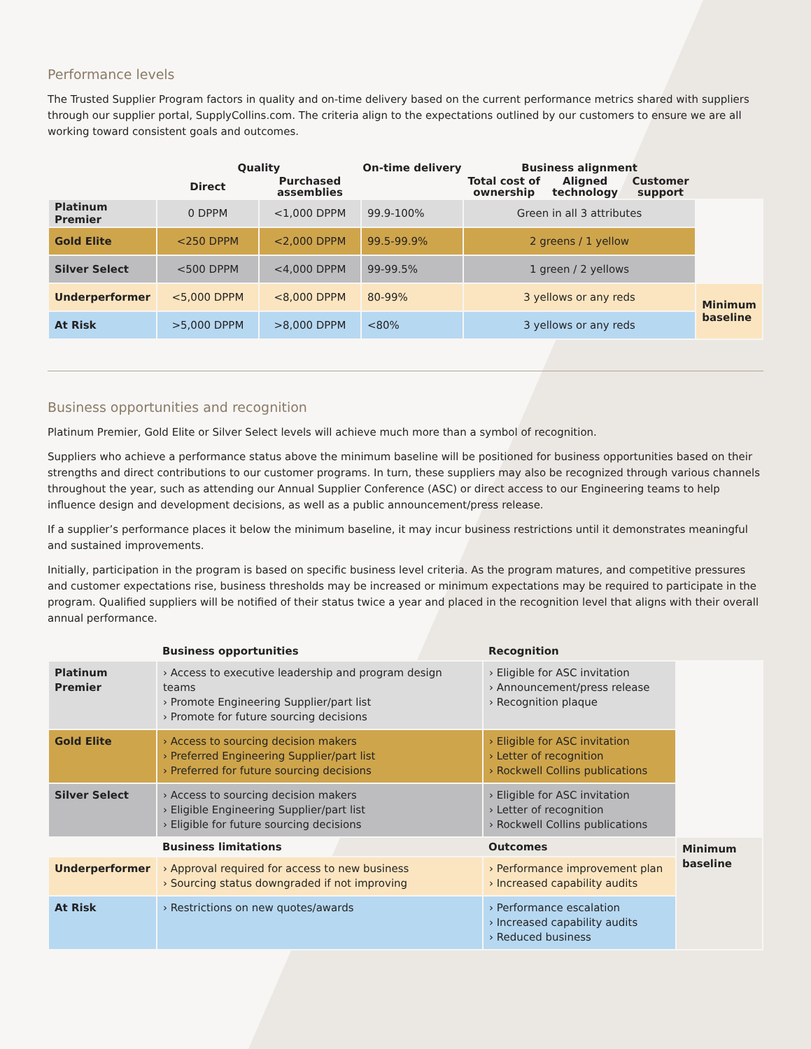Performance levels
The Trusted Supplier Program factors in quality and on-time delivery based on the current performance metrics shared with suppliers through our supplier portal, SupplyCollins.com. The criteria align to the expectations outlined by our customers to ensure we are all working toward consistent goals and outcomes.
| | Quality | | On-time delivery | Business alignment | | | |
| --- | --- | --- | --- | --- | --- | --- | --- |
| | Direct | Purchased assemblies | | Total cost of ownership | Aligned technology | Customer support | |
| Platinum Premier | 0 DPPM | <1,000 DPPM | 99.9-100% | Green in all 3 attributes | | | |
| Gold Elite | <250 DPPM | <2,000 DPPM | 99.5-99.9% | 2 greens / 1 yellow | | | |
| Silver Select | <500 DPPM | <4,000 DPPM | 99-99.5% | 1 green / 2 yellows | | | |
| Underperformer | <5,000 DPPM | <8,000 DPPM | 80-99% | 3 yellows or any reds | | | Minimum baseline |
| At Risk | >5,000 DPPM | >8,000 DPPM | <80% | 3 yellows or any reds | | | |
Business opportunities and recognition
Platinum Premier, Gold Elite or Silver Select levels will achieve much more than a symbol of recognition.
Suppliers who achieve a performance status above the minimum baseline will be positioned for business opportunities based on their strengths and direct contributions to our customer programs. In turn, these suppliers may also be recognized through various channels throughout the year, such as attending our Annual Supplier Conference (ASC) or direct access to our Engineering teams to help influence design and development decisions, as well as a public announcement/press release.
If a supplier’s performance places it below the minimum baseline, it may incur business restrictions until it demonstrates meaningful and sustained improvements.
Initially, participation in the program is based on specific business level criteria. As the program matures, and competitive pressures and customer expectations rise, business thresholds may be increased or minimum expectations may be required to participate in the program. Qualified suppliers will be notified of their status twice a year and placed in the recognition level that aligns with their overall annual performance.
| | Business opportunities | Recognition | |
| --- | --- | --- | --- |
| Platinum Premier | › Access to executive leadership and program design teams › Promote Engineering Supplier/part list › Promote for future sourcing decisions | › Eligible for ASC invitation › Announcement/press release › Recognition plaque | |
| Gold Elite | › Access to sourcing decision makers › Preferred Engineering Supplier/part list › Preferred for future sourcing decisions | › Eligible for ASC invitation › Letter of recognition › Rockwell Collins publications | |
| Silver Select | › Access to sourcing decision makers › Eligible Engineering Supplier/part list › Eligible for future sourcing decisions | › Eligible for ASC invitation › Letter of recognition › Rockwell Collins publications | |
| | Business limitations | Outcomes | Minimum baseline |
| Underperformer | › Approval required for access to new business › Sourcing status downgraded if not improving | › Performance improvement plan › Increased capability audits | |
| At Risk | › Restrictions on new quotes/awards | › Performance escalation › Increased capability audits › Reduced business | |